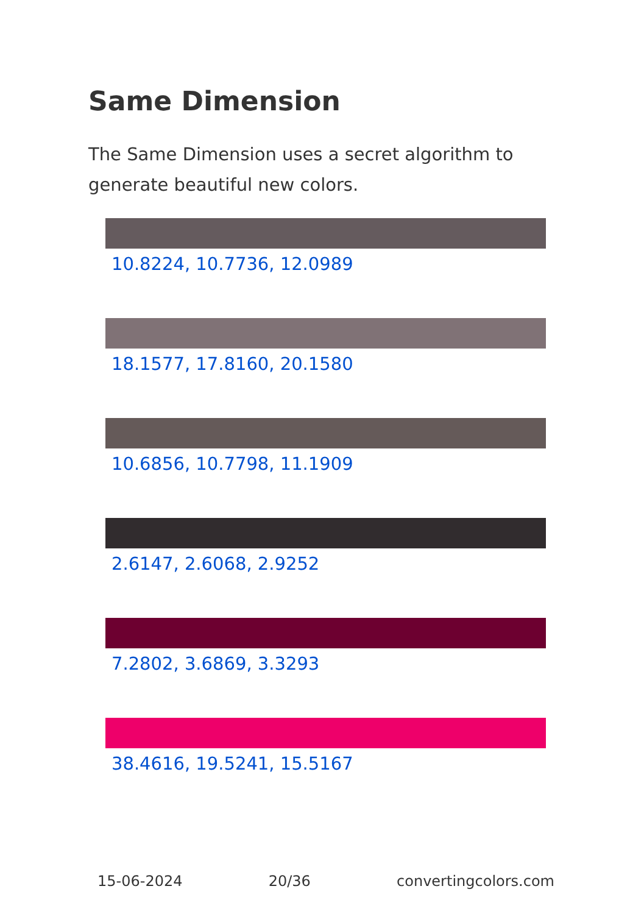Same Dimension
The Same Dimension uses a secret algorithm to generate beautiful new colors.
10.8224, 10.7736, 12.0989
18.1577, 17.8160, 20.1580
10.6856, 10.7798, 11.1909
2.6147, 2.6068, 2.9252
7.2802, 3.6869, 3.3293
38.4616, 19.5241, 15.5167
15-06-2024 20/36 convertingcolors.com